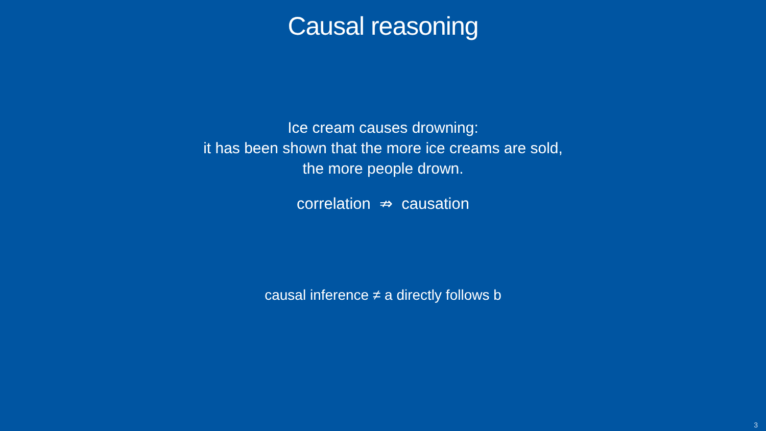Causal reasoning
Ice cream causes drowning:
it has been shown that the more ice creams are sold,
the more people drown.
correlation ⇏ causation
causal inference ≠ a directly follows b
3